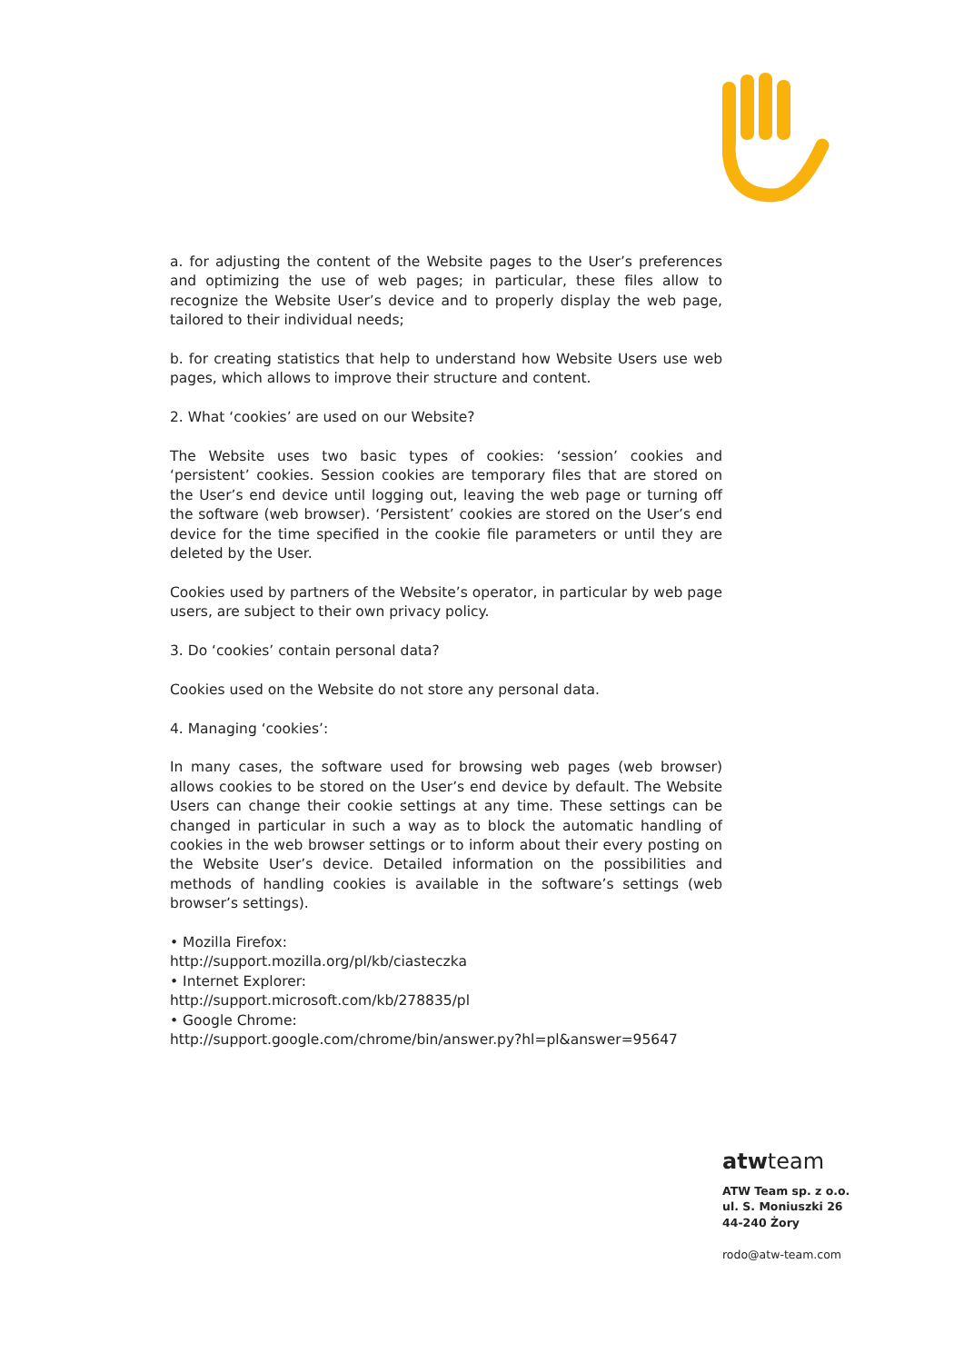a. for adjusting the content of the Website pages to the User’s preferences and optimizing the use of web pages; in particular, these files allow to recognize the Website User’s device and to properly display the web page, tailored to their individual needs;
b. for creating statistics that help to understand how Website Users use web pages, which allows to improve their structure and content.
2. What ‘cookies’ are used on our Website?
The Website uses two basic types of cookies: ‘session’ cookies and ‘persistent’ cookies. Session cookies are temporary files that are stored on the User’s end device until logging out, leaving the web page or turning off the software (web browser). ‘Persistent’ cookies are stored on the User’s end device for the time specified in the cookie file parameters or until they are deleted by the User.
Cookies used by partners of the Website’s operator, in particular by web page users, are subject to their own privacy policy.
3. Do ‘cookies’ contain personal data?
Cookies used on the Website do not store any personal data.
4. Managing ‘cookies’:
In many cases, the software used for browsing web pages (web browser) allows cookies to be stored on the User’s end device by default. The Website Users can change their cookie settings at any time. These settings can be changed in particular in such a way as to block the automatic handling of cookies in the web browser settings or to inform about their every posting on the Website User’s device. Detailed information on the possibilities and methods of handling cookies is available in the software’s settings (web browser’s settings).
• Mozilla Firefox:
http://support.mozilla.org/pl/kb/ciasteczka
• Internet Explorer:
http://support.microsoft.com/kb/278835/pl
• Google Chrome:
http://support.google.com/chrome/bin/answer.py?hl=pl&answer=95647
atwteam
ATW Team sp. z o.o.
ul. S. Moniuszki 26
44-240 Żory
rodo@atw-team.com